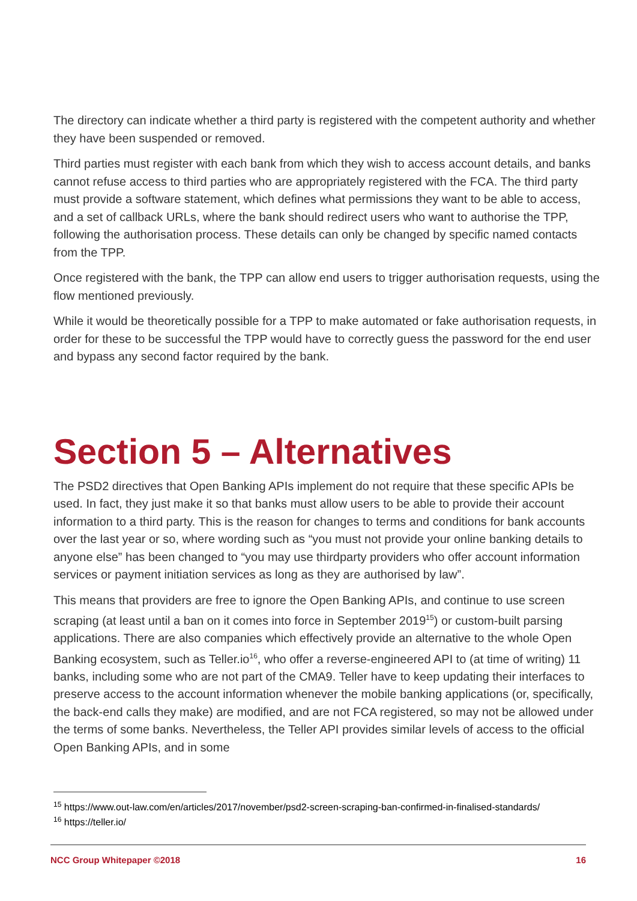The directory can indicate whether a third party is registered with the competent authority and whether they have been suspended or removed.
Third parties must register with each bank from which they wish to access account details, and banks cannot refuse access to third parties who are appropriately registered with the FCA. The third party must provide a software statement, which defines what permissions they want to be able to access, and a set of callback URLs, where the bank should redirect users who want to authorise the TPP, following the authorisation process. These details can only be changed by specific named contacts from the TPP.
Once registered with the bank, the TPP can allow end users to trigger authorisation requests, using the flow mentioned previously.
While it would be theoretically possible for a TPP to make automated or fake authorisation requests, in order for these to be successful the TPP would have to correctly guess the password for the end user and bypass any second factor required by the bank.
Section 5 – Alternatives
The PSD2 directives that Open Banking APIs implement do not require that these specific APIs be used. In fact, they just make it so that banks must allow users to be able to provide their account information to a third party. This is the reason for changes to terms and conditions for bank accounts over the last year or so, where wording such as “you must not provide your online banking details to anyone else” has been changed to “you may use thirdparty providers who offer account information services or payment initiation services as long as they are authorised by law”.
This means that providers are free to ignore the Open Banking APIs, and continue to use screen scraping (at least until a ban on it comes into force in September 2019<sup>15</sup>) or custom-built parsing applications. There are also companies which effectively provide an alternative to the whole Open Banking ecosystem, such as Teller.io<sup>16</sup>, who offer a reverse-engineered API to (at time of writing) 11 banks, including some who are not part of the CMA9. Teller have to keep updating their interfaces to preserve access to the account information whenever the mobile banking applications (or, specifically, the back-end calls they make) are modified, and are not FCA registered, so may not be allowed under the terms of some banks. Nevertheless, the Teller API provides similar levels of access to the official Open Banking APIs, and in some
<sup>15</sup> https://www.out-law.com/en/articles/2017/november/psd2-screen-scraping-ban-confirmed-in-finalised-standards/
<sup>16</sup> https://teller.io/
NCC Group Whitepaper ©2018 16